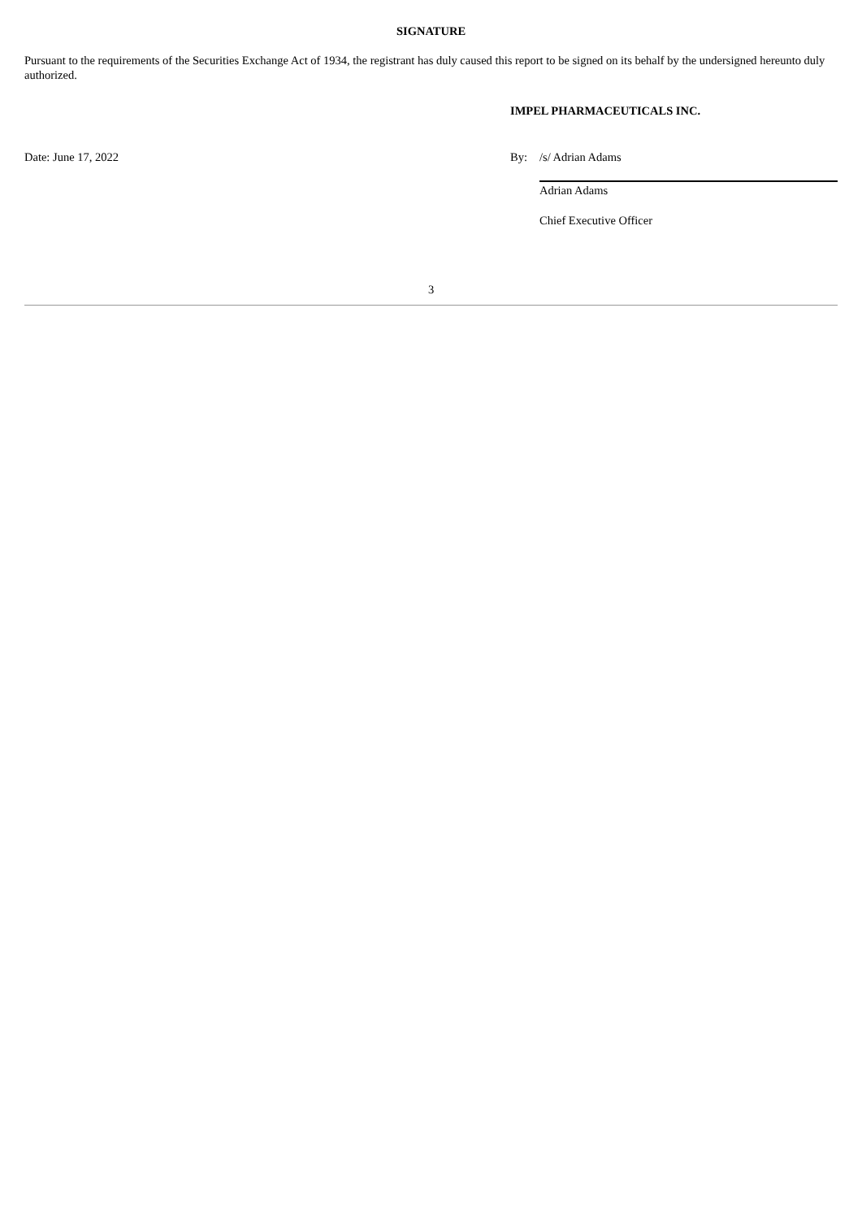SIGNATURE
Pursuant to the requirements of the Securities Exchange Act of 1934, the registrant has duly caused this report to be signed on its behalf by the undersigned hereunto duly authorized.
IMPEL PHARMACEUTICALS INC.
| Date: June 17, 2022 | By: | /s/ Adrian Adams |
| | | Adrian Adams |
| | | Chief Executive Officer |
3